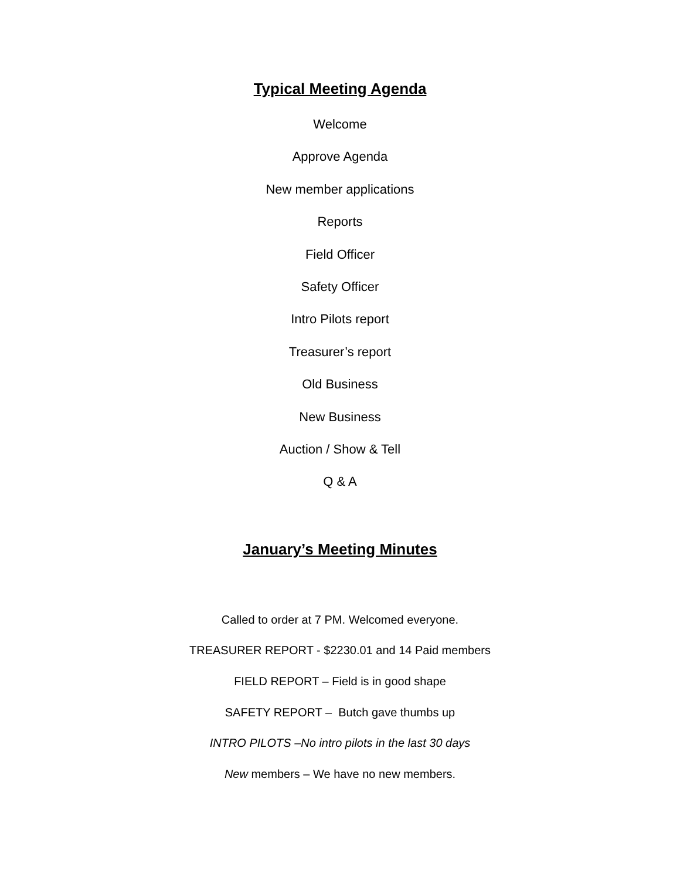Typical Meeting Agenda
Welcome
Approve Agenda
New member applications
Reports
Field Officer
Safety Officer
Intro Pilots report
Treasurer’s report
Old Business
New Business
Auction / Show & Tell
Q & A
January’s Meeting Minutes
Called to order at 7 PM. Welcomed everyone.
TREASURER REPORT - $2230.01 and 14 Paid members
FIELD REPORT – Field is in good shape
SAFETY REPORT – Butch gave thumbs up
INTRO PILOTS –No intro pilots in the last 30 days
New members – We have no new members.